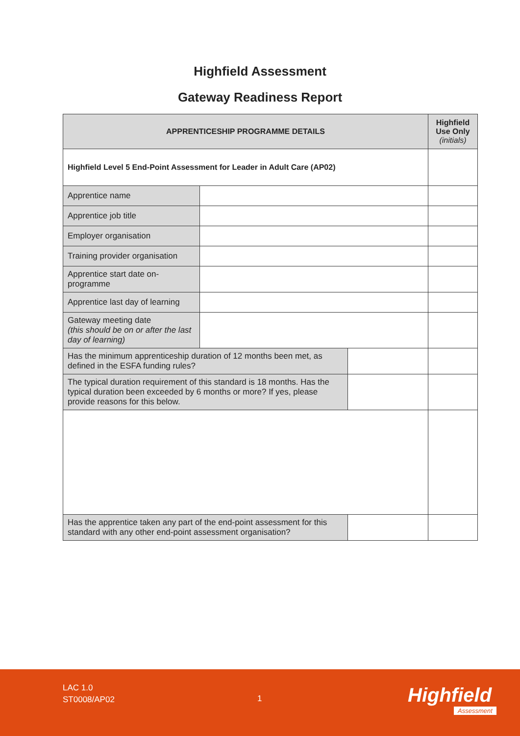Highfield Assessment
Gateway Readiness Report
| APPRENTICESHIP PROGRAMME DETAILS | | | Highfield Use Only (initials) |
| --- | --- | --- | --- |
| Highfield Level 5 End-Point Assessment for Leader in Adult Care (AP02) | | | |
| Apprentice name | | | |
| Apprentice job title | | | |
| Employer organisation | | | |
| Training provider organisation | | | |
| Apprentice start date on-programme | | | |
| Apprentice last day of learning | | | |
| Gateway meeting date (this should be on or after the last day of learning) | | | |
| Has the minimum apprenticeship duration of 12 months been met, as defined in the ESFA funding rules? | | | |
| The typical duration requirement of this standard is 18 months. Has the typical duration been exceeded by 6 months or more? If yes, please provide reasons for this below. | | | |
| Has the apprentice taken any part of the end-point assessment for this standard with any other end-point assessment organisation? | | | |
LAC 1.0
ST0008/AP02
1 Highfield
Assessment